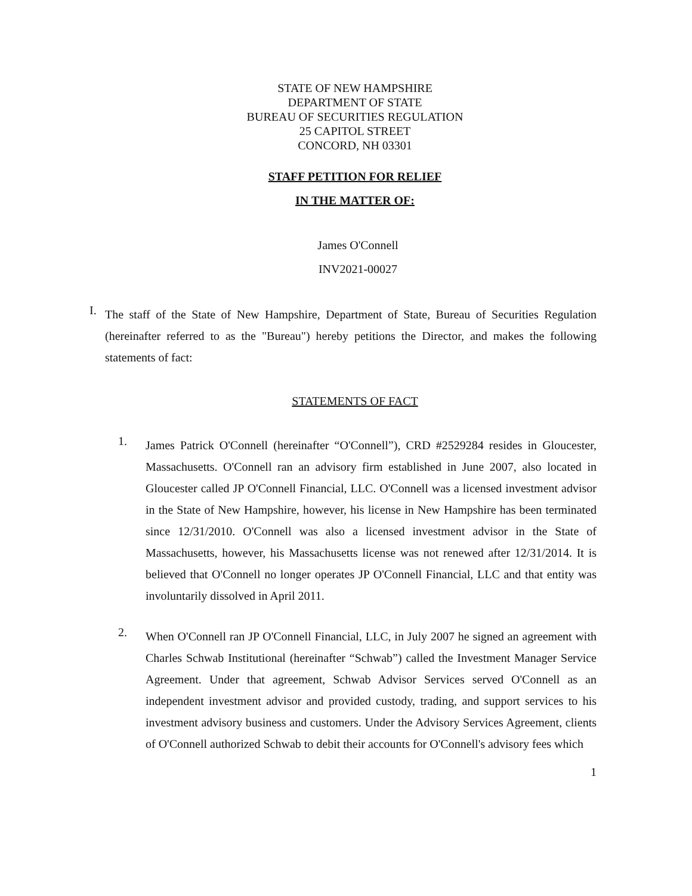STATE OF NEW HAMPSHIRE
DEPARTMENT OF STATE
BUREAU OF SECURITIES REGULATION
25 CAPITOL STREET
CONCORD, NH 03301
STAFF PETITION FOR RELIEF
IN THE MATTER OF:
James O'Connell
INV2021-00027
I.
The staff of the State of New Hampshire, Department of State, Bureau of Securities Regulation (hereinafter referred to as the "Bureau") hereby petitions the Director, and makes the following statements of fact:
STATEMENTS OF FACT
1.
James Patrick O'Connell (hereinafter “O'Connell”), CRD #2529284 resides in Gloucester, Massachusetts. O'Connell ran an advisory firm established in June 2007, also located in Gloucester called JP O'Connell Financial, LLC. O'Connell was a licensed investment advisor in the State of New Hampshire, however, his license in New Hampshire has been terminated since 12/31/2010. O'Connell was also a licensed investment advisor in the State of Massachusetts, however, his Massachusetts license was not renewed after 12/31/2014. It is believed that O'Connell no longer operates JP O'Connell Financial, LLC and that entity was involuntarily dissolved in April 2011.
2.
When O'Connell ran JP O'Connell Financial, LLC, in July 2007 he signed an agreement with Charles Schwab Institutional (hereinafter “Schwab”) called the Investment Manager Service Agreement. Under that agreement, Schwab Advisor Services served O'Connell as an independent investment advisor and provided custody, trading, and support services to his investment advisory business and customers. Under the Advisory Services Agreement, clients of O'Connell authorized Schwab to debit their accounts for O'Connell's advisory fees which
1